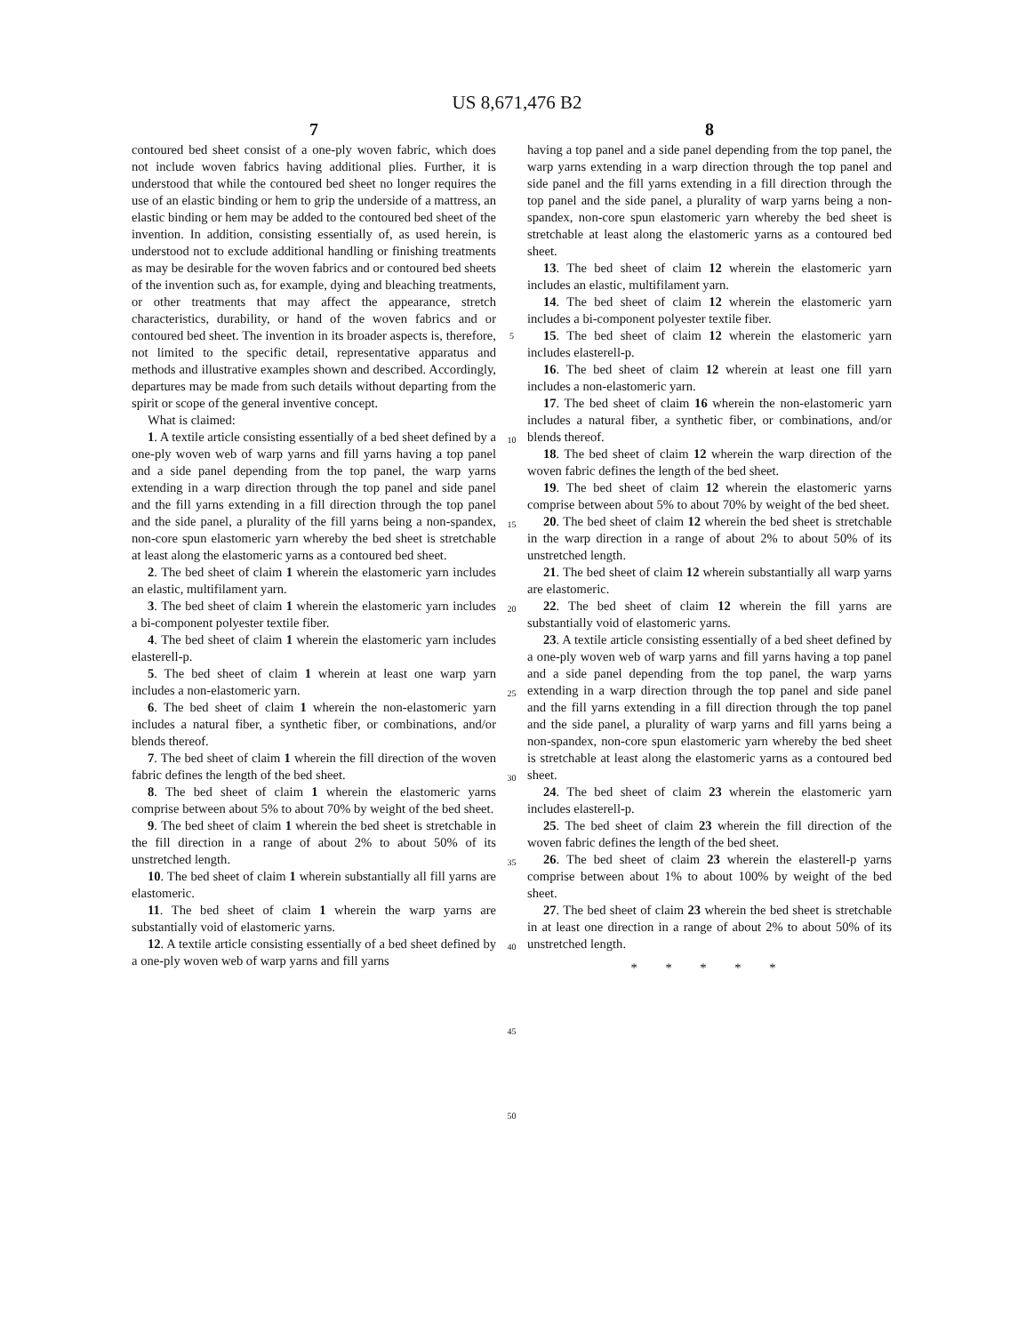US 8,671,476 B2
7
contoured bed sheet consist of a one-ply woven fabric, which does not include woven fabrics having additional plies. Further, it is understood that while the contoured bed sheet no longer requires the use of an elastic binding or hem to grip the underside of a mattress, an elastic binding or hem may be added to the contoured bed sheet of the invention. In addition, consisting essentially of, as used herein, is understood not to exclude additional handling or finishing treatments as may be desirable for the woven fabrics and or contoured bed sheets of the invention such as, for example, dying and bleaching treatments, or other treatments that may affect the appearance, stretch characteristics, durability, or hand of the woven fabrics and or contoured bed sheet. The invention in its broader aspects is, therefore, not limited to the specific detail, representative apparatus and methods and illustrative examples shown and described. Accordingly, departures may be made from such details without departing from the spirit or scope of the general inventive concept.
What is claimed:
1. A textile article consisting essentially of a bed sheet defined by a one-ply woven web of warp yarns and fill yarns having a top panel and a side panel depending from the top panel, the warp yarns extending in a warp direction through the top panel and side panel and the fill yarns extending in a fill direction through the top panel and the side panel, a plurality of the fill yarns being a non-spandex, non-core spun elastomeric yarn whereby the bed sheet is stretchable at least along the elastomeric yarns as a contoured bed sheet.
2. The bed sheet of claim 1 wherein the elastomeric yarn includes an elastic, multifilament yarn.
3. The bed sheet of claim 1 wherein the elastomeric yarn includes a bi-component polyester textile fiber.
4. The bed sheet of claim 1 wherein the elastomeric yarn includes elasterell-p.
5. The bed sheet of claim 1 wherein at least one warp yarn includes a non-elastomeric yarn.
6. The bed sheet of claim 1 wherein the non-elastomeric yarn includes a natural fiber, a synthetic fiber, or combinations, and/or blends thereof.
7. The bed sheet of claim 1 wherein the fill direction of the woven fabric defines the length of the bed sheet.
8. The bed sheet of claim 1 wherein the elastomeric yarns comprise between about 5% to about 70% by weight of the bed sheet.
9. The bed sheet of claim 1 wherein the bed sheet is stretchable in the fill direction in a range of about 2% to about 50% of its unstretched length.
10. The bed sheet of claim 1 wherein substantially all fill yarns are elastomeric.
11. The bed sheet of claim 1 wherein the warp yarns are substantially void of elastomeric yarns.
12. A textile article consisting essentially of a bed sheet defined by a one-ply woven web of warp yarns and fill yarns
5
10
15
20
25
30
35
40
45
50
8
having a top panel and a side panel depending from the top panel, the warp yarns extending in a warp direction through the top panel and side panel and the fill yarns extending in a fill direction through the top panel and the side panel, a plurality of warp yarns being a non-spandex, non-core spun elastomeric yarn whereby the bed sheet is stretchable at least along the elastomeric yarns as a contoured bed sheet.
13. The bed sheet of claim 12 wherein the elastomeric yarn includes an elastic, multifilament yarn.
14. The bed sheet of claim 12 wherein the elastomeric yarn includes a bi-component polyester textile fiber.
15. The bed sheet of claim 12 wherein the elastomeric yarn includes elasterell-p.
16. The bed sheet of claim 12 wherein at least one fill yarn includes a non-elastomeric yarn.
17. The bed sheet of claim 16 wherein the non-elastomeric yarn includes a natural fiber, a synthetic fiber, or combinations, and/or blends thereof.
18. The bed sheet of claim 12 wherein the warp direction of the woven fabric defines the length of the bed sheet.
19. The bed sheet of claim 12 wherein the elastomeric yarns comprise between about 5% to about 70% by weight of the bed sheet.
20. The bed sheet of claim 12 wherein the bed sheet is stretchable in the warp direction in a range of about 2% to about 50% of its unstretched length.
21. The bed sheet of claim 12 wherein substantially all warp yarns are elastomeric.
22. The bed sheet of claim 12 wherein the fill yarns are substantially void of elastomeric yarns.
23. A textile article consisting essentially of a bed sheet defined by a one-ply woven web of warp yarns and fill yarns having a top panel and a side panel depending from the top panel, the warp yarns extending in a warp direction through the top panel and side panel and the fill yarns extending in a fill direction through the top panel and the side panel, a plurality of warp yarns and fill yarns being a non-spandex, non-core spun elastomeric yarn whereby the bed sheet is stretchable at least along the elastomeric yarns as a contoured bed sheet.
24. The bed sheet of claim 23 wherein the elastomeric yarn includes elasterell-p.
25. The bed sheet of claim 23 wherein the fill direction of the woven fabric defines the length of the bed sheet.
26. The bed sheet of claim 23 wherein the elasterell-p yarns comprise between about 1% to about 100% by weight of the bed sheet.
27. The bed sheet of claim 23 wherein the bed sheet is stretchable in at least one direction in a range of about 2% to about 50% of its unstretched length.
* * * * *